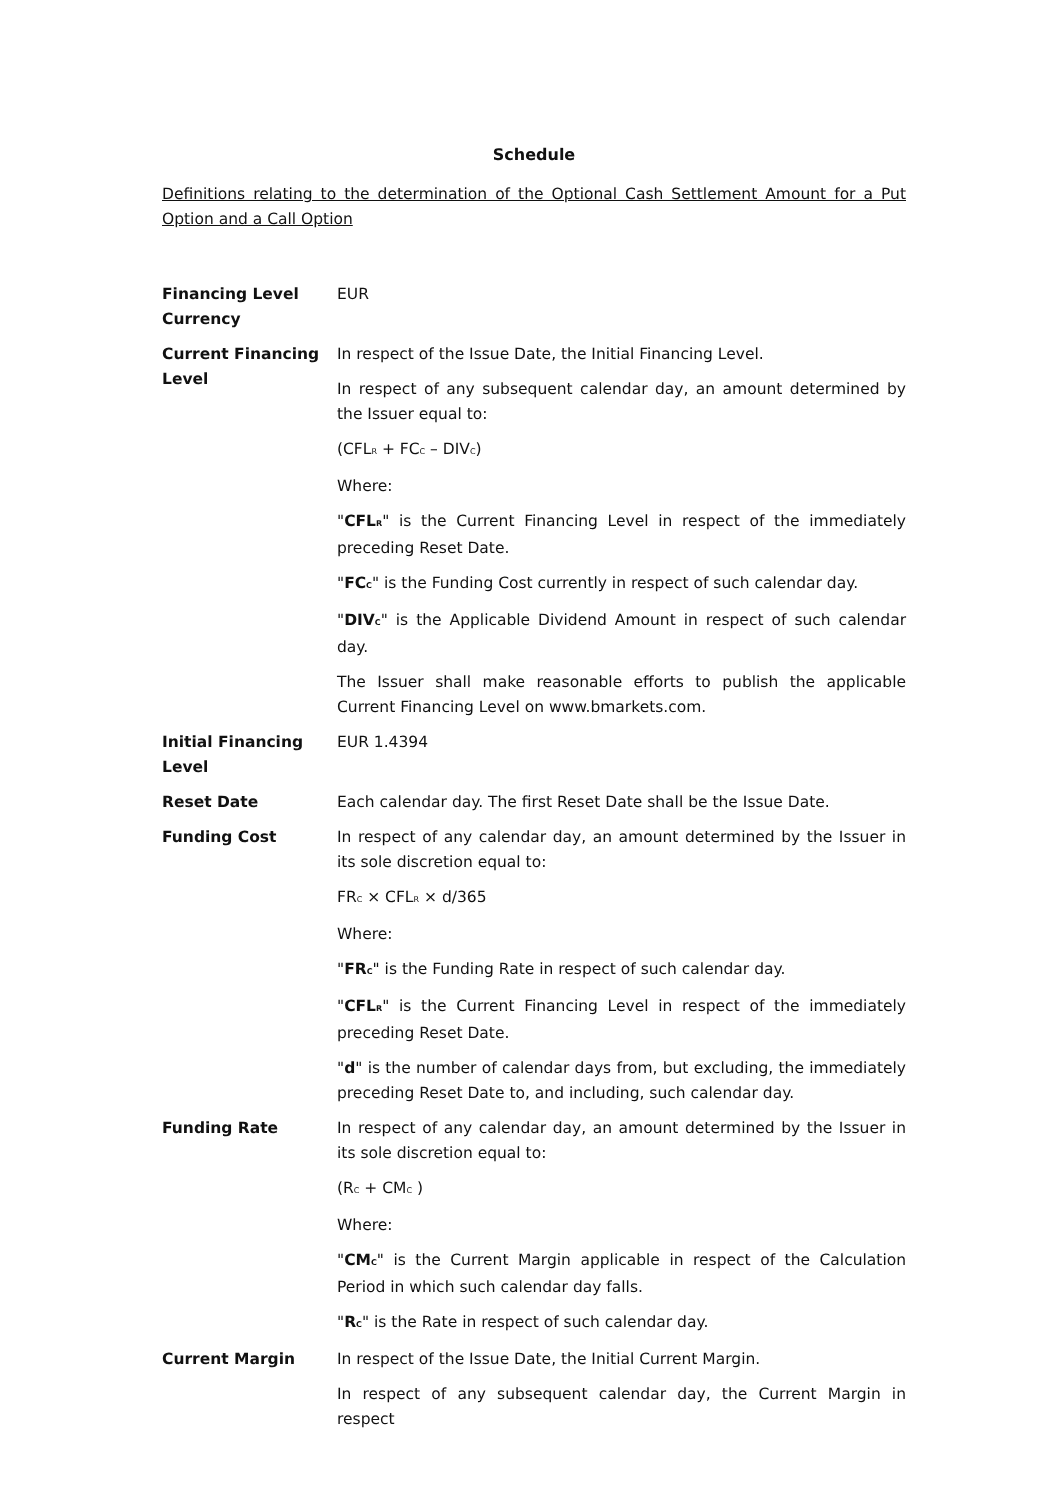Schedule
Definitions relating to the determination of the Optional Cash Settlement Amount for a Put Option and a Call Option
| Financing Level Currency | EUR |
| Current Financing Level | In respect of the Issue Date, the Initial Financing Level. In respect of any subsequent calendar day, an amount determined by the Issuer equal to: (CFL<sub>R</sub> + FC<sub>C</sub> – DIV<sub>C</sub>) Where: " CFL<sub>R</sub> " is the Current Financing Level in respect of the immediately preceding Reset Date. " FC<sub>C</sub> " is the Funding Cost currently in respect of such calendar day. " DIV<sub>C</sub> " is the Applicable Dividend Amount in respect of such calendar day. The Issuer shall make reasonable efforts to publish the applicable Current Financing Level on www.bmarkets.com. |
| Initial Financing Level | EUR 1.4394 |
| Reset Date | Each calendar day. The first Reset Date shall be the Issue Date. |
| Funding Cost | In respect of any calendar day, an amount determined by the Issuer in its sole discretion equal to: FR<sub>C</sub> × CFL<sub>R</sub> × d/365 Where: " FR<sub>C</sub> " is the Funding Rate in respect of such calendar day. " CFL<sub>R</sub> " is the Current Financing Level in respect of the immediately preceding Reset Date. " d " is the number of calendar days from, but excluding, the immediately preceding Reset Date to, and including, such calendar day. |
| Funding Rate | In respect of any calendar day, an amount determined by the Issuer in its sole discretion equal to: (R<sub>C</sub> + CM<sub>C</sub> ) Where: " CM<sub>C</sub> " is the Current Margin applicable in respect of the Calculation Period in which such calendar day falls. " R<sub>C</sub> " is the Rate in respect of such calendar day. |
| Current Margin | In respect of the Issue Date, the Initial Current Margin. In respect of any subsequent calendar day, the Current Margin in respect |